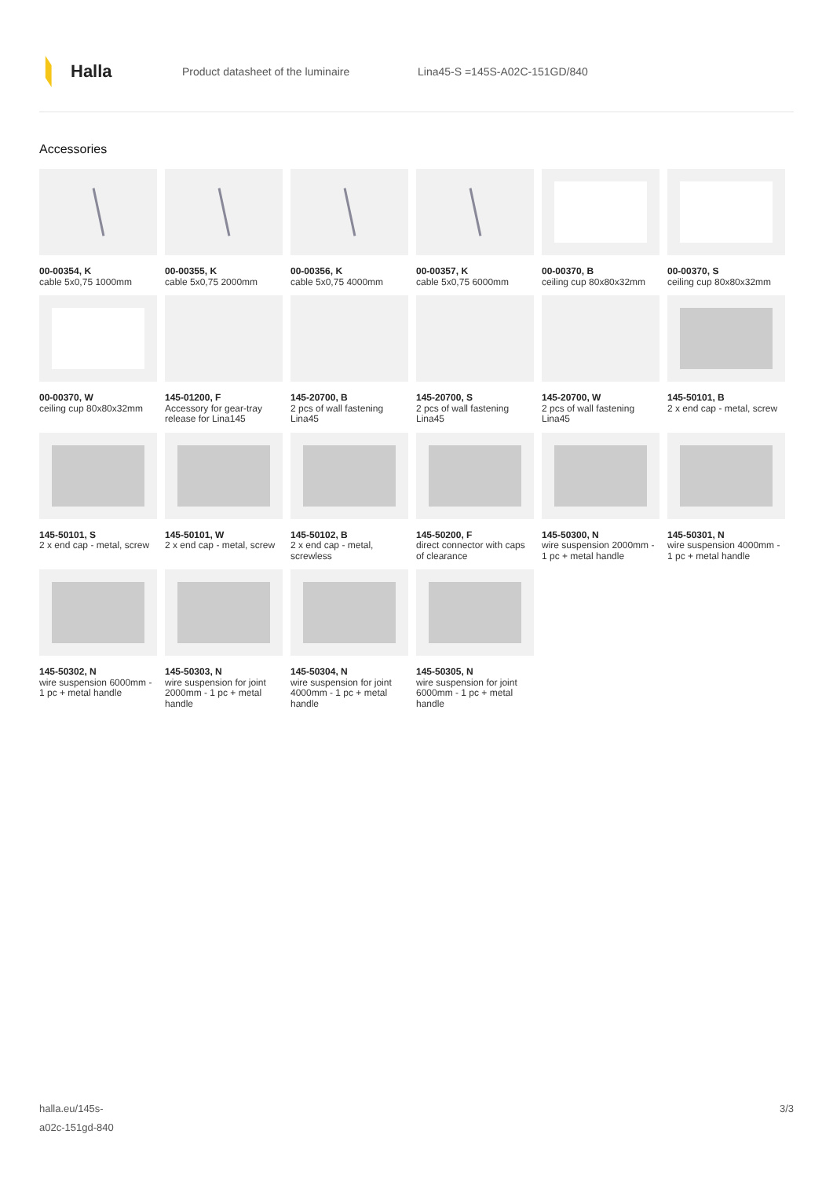Halla
Product datasheet of the luminaire Lina45-S =145S-A02C-151GD/840
Accessories
00-00354, K
cable 5x0,75 1000mm
00-00355, K
cable 5x0,75 2000mm
00-00356, K
cable 5x0,75 4000mm
00-00357, K
cable 5x0,75 6000mm
00-00370, B
ceiling cup 80x80x32mm
00-00370, S
ceiling cup 80x80x32mm
00-00370, W
ceiling cup 80x80x32mm
145-01200, F
Accessory for gear-tray release for Lina145
145-20700, B
2 pcs of wall fastening Lina45
145-20700, S
2 pcs of wall fastening Lina45
145-20700, W
2 pcs of wall fastening Lina45
145-50101, B
2 x end cap - metal, screw
145-50101, S
2 x end cap - metal, screw
145-50101, W
2 x end cap - metal, screw
145-50102, B
2 x end cap - metal, screwless
145-50200, F
direct connector with caps of clearance
145-50300, N
wire suspension 2000mm - 1 pc + metal handle
145-50301, N
wire suspension 4000mm - 1 pc + metal handle
145-50302, N
wire suspension 6000mm - 1 pc + metal handle
145-50303, N
wire suspension for joint 2000mm - 1 pc + metal handle
145-50304, N
wire suspension for joint 4000mm - 1 pc + metal handle
145-50305, N
wire suspension for joint 6000mm - 1 pc + metal handle
halla.eu/145s-
a02c-151gd-840
3/3